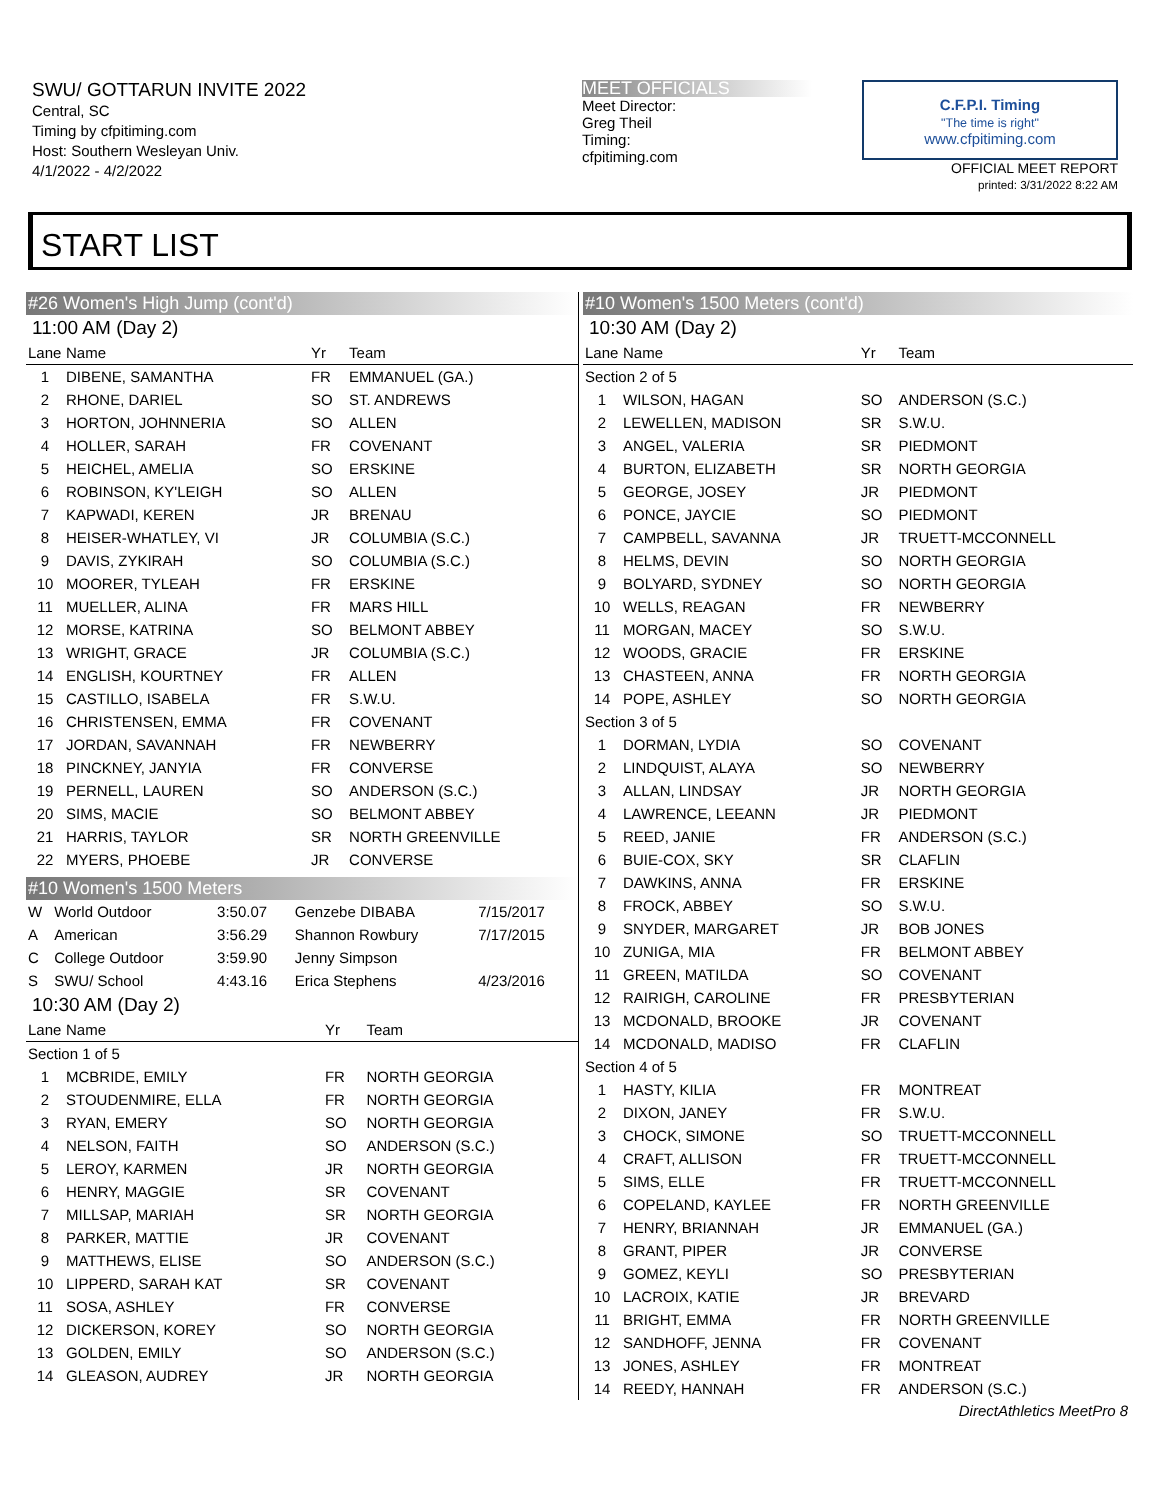SWU/ GOTTARUN INVITE 2022
Central, SC
Timing by cfpitiming.com
Host: Southern Wesleyan Univ.
4/1/2022 - 4/2/2022
MEET OFFICIALS
Meet Director:
Greg Theil
Timing:
cfpitiming.com
C.F.P.I. Timing
"The time is right"
www.cfpitiming.com
OFFICIAL MEET REPORT
printed: 3/31/2022 8:22 AM
START LIST
#26 Women's High Jump (cont'd)
11:00 AM (Day 2)
| Lane | Name | Yr | Team |
| --- | --- | --- | --- |
| 1 | DIBENE, SAMANTHA | FR | EMMANUEL (GA.) |
| 2 | RHONE, DARIEL | SO | ST. ANDREWS |
| 3 | HORTON, JOHNNERIA | SO | ALLEN |
| 4 | HOLLER, SARAH | FR | COVENANT |
| 5 | HEICHEL, AMELIA | SO | ERSKINE |
| 6 | ROBINSON, KY'LEIGH | SO | ALLEN |
| 7 | KAPWADI, KEREN | JR | BRENAU |
| 8 | HEISER-WHATLEY, VI | JR | COLUMBIA (S.C.) |
| 9 | DAVIS, ZYKIRAH | SO | COLUMBIA (S.C.) |
| 10 | MOORER, TYLEAH | FR | ERSKINE |
| 11 | MUELLER, ALINA | FR | MARS HILL |
| 12 | MORSE, KATRINA | SO | BELMONT ABBEY |
| 13 | WRIGHT, GRACE | JR | COLUMBIA (S.C.) |
| 14 | ENGLISH, KOURTNEY | FR | ALLEN |
| 15 | CASTILLO, ISABELA | FR | S.W.U. |
| 16 | CHRISTENSEN, EMMA | FR | COVENANT |
| 17 | JORDAN, SAVANNAH | FR | NEWBERRY |
| 18 | PINCKNEY, JANYIA | FR | CONVERSE |
| 19 | PERNELL, LAUREN | SO | ANDERSON (S.C.) |
| 20 | SIMS, MACIE | SO | BELMONT ABBEY |
| 21 | HARRIS, TAYLOR | SR | NORTH GREENVILLE |
| 22 | MYERS, PHOEBE | JR | CONVERSE |
#10 Women's 1500 Meters
| W | World Outdoor | 3:50.07 | Genzebe DIBABA | 7/15/2017 |
| A | American | 3:56.29 | Shannon Rowbury | 7/17/2015 |
| C | College Outdoor | 3:59.90 | Jenny Simpson | |
| S | SWU/ School | 4:43.16 | Erica Stephens | 4/23/2016 |
10:30 AM (Day 2)
| Lane | Name | Yr | Team |
| --- | --- | --- | --- |
| Section 1 of 5 | | | |
| 1 | MCBRIDE, EMILY | FR | NORTH GEORGIA |
| 2 | STOUDENMIRE, ELLA | FR | NORTH GEORGIA |
| 3 | RYAN, EMERY | SO | NORTH GEORGIA |
| 4 | NELSON, FAITH | SO | ANDERSON (S.C.) |
| 5 | LEROY, KARMEN | JR | NORTH GEORGIA |
| 6 | HENRY, MAGGIE | SR | COVENANT |
| 7 | MILLSAP, MARIAH | SR | NORTH GEORGIA |
| 8 | PARKER, MATTIE | JR | COVENANT |
| 9 | MATTHEWS, ELISE | SO | ANDERSON (S.C.) |
| 10 | LIPPERD, SARAH KAT | SR | COVENANT |
| 11 | SOSA, ASHLEY | FR | CONVERSE |
| 12 | DICKERSON, KOREY | SO | NORTH GEORGIA |
| 13 | GOLDEN, EMILY | SO | ANDERSON (S.C.) |
| 14 | GLEASON, AUDREY | JR | NORTH GEORGIA |
#10 Women's 1500 Meters (cont'd)
10:30 AM (Day 2)
| Lane | Name | Yr | Team |
| --- | --- | --- | --- |
| Section 2 of 5 | | | |
| 1 | WILSON, HAGAN | SO | ANDERSON (S.C.) |
| 2 | LEWELLEN, MADISON | SR | S.W.U. |
| 3 | ANGEL, VALERIA | SR | PIEDMONT |
| 4 | BURTON, ELIZABETH | SR | NORTH GEORGIA |
| 5 | GEORGE, JOSEY | JR | PIEDMONT |
| 6 | PONCE, JAYCIE | SO | PIEDMONT |
| 7 | CAMPBELL, SAVANNA | JR | TRUETT-MCCONNELL |
| 8 | HELMS, DEVIN | SO | NORTH GEORGIA |
| 9 | BOLYARD, SYDNEY | SO | NORTH GEORGIA |
| 10 | WELLS, REAGAN | FR | NEWBERRY |
| 11 | MORGAN, MACEY | SO | S.W.U. |
| 12 | WOODS, GRACIE | FR | ERSKINE |
| 13 | CHASTEEN, ANNA | FR | NORTH GEORGIA |
| 14 | POPE, ASHLEY | SO | NORTH GEORGIA |
| Section 3 of 5 | | | |
| 1 | DORMAN, LYDIA | SO | COVENANT |
| 2 | LINDQUIST, ALAYA | SO | NEWBERRY |
| 3 | ALLAN, LINDSAY | JR | NORTH GEORGIA |
| 4 | LAWRENCE, LEEANN | JR | PIEDMONT |
| 5 | REED, JANIE | FR | ANDERSON (S.C.) |
| 6 | BUIE-COX, SKY | SR | CLAFLIN |
| 7 | DAWKINS, ANNA | FR | ERSKINE |
| 8 | FROCK, ABBEY | SO | S.W.U. |
| 9 | SNYDER, MARGARET | JR | BOB JONES |
| 10 | ZUNIGA, MIA | FR | BELMONT ABBEY |
| 11 | GREEN, MATILDA | SO | COVENANT |
| 12 | RAIRIGH, CAROLINE | FR | PRESBYTERIAN |
| 13 | MCDONALD, BROOKE | JR | COVENANT |
| 14 | MCDONALD, MADISO | FR | CLAFLIN |
| Section 4 of 5 | | | |
| 1 | HASTY, KILIA | FR | MONTREAT |
| 2 | DIXON, JANEY | FR | S.W.U. |
| 3 | CHOCK, SIMONE | SO | TRUETT-MCCONNELL |
| 4 | CRAFT, ALLISON | FR | TRUETT-MCCONNELL |
| 5 | SIMS, ELLE | FR | TRUETT-MCCONNELL |
| 6 | COPELAND, KAYLEE | FR | NORTH GREENVILLE |
| 7 | HENRY, BRIANNAH | JR | EMMANUEL (GA.) |
| 8 | GRANT, PIPER | JR | CONVERSE |
| 9 | GOMEZ, KEYLI | SO | PRESBYTERIAN |
| 10 | LACROIX, KATIE | JR | BREVARD |
| 11 | BRIGHT, EMMA | FR | NORTH GREENVILLE |
| 12 | SANDHOFF, JENNA | FR | COVENANT |
| 13 | JONES, ASHLEY | FR | MONTREAT |
| 14 | REEDY, HANNAH | FR | ANDERSON (S.C.) |
DirectAthletics MeetPro 8